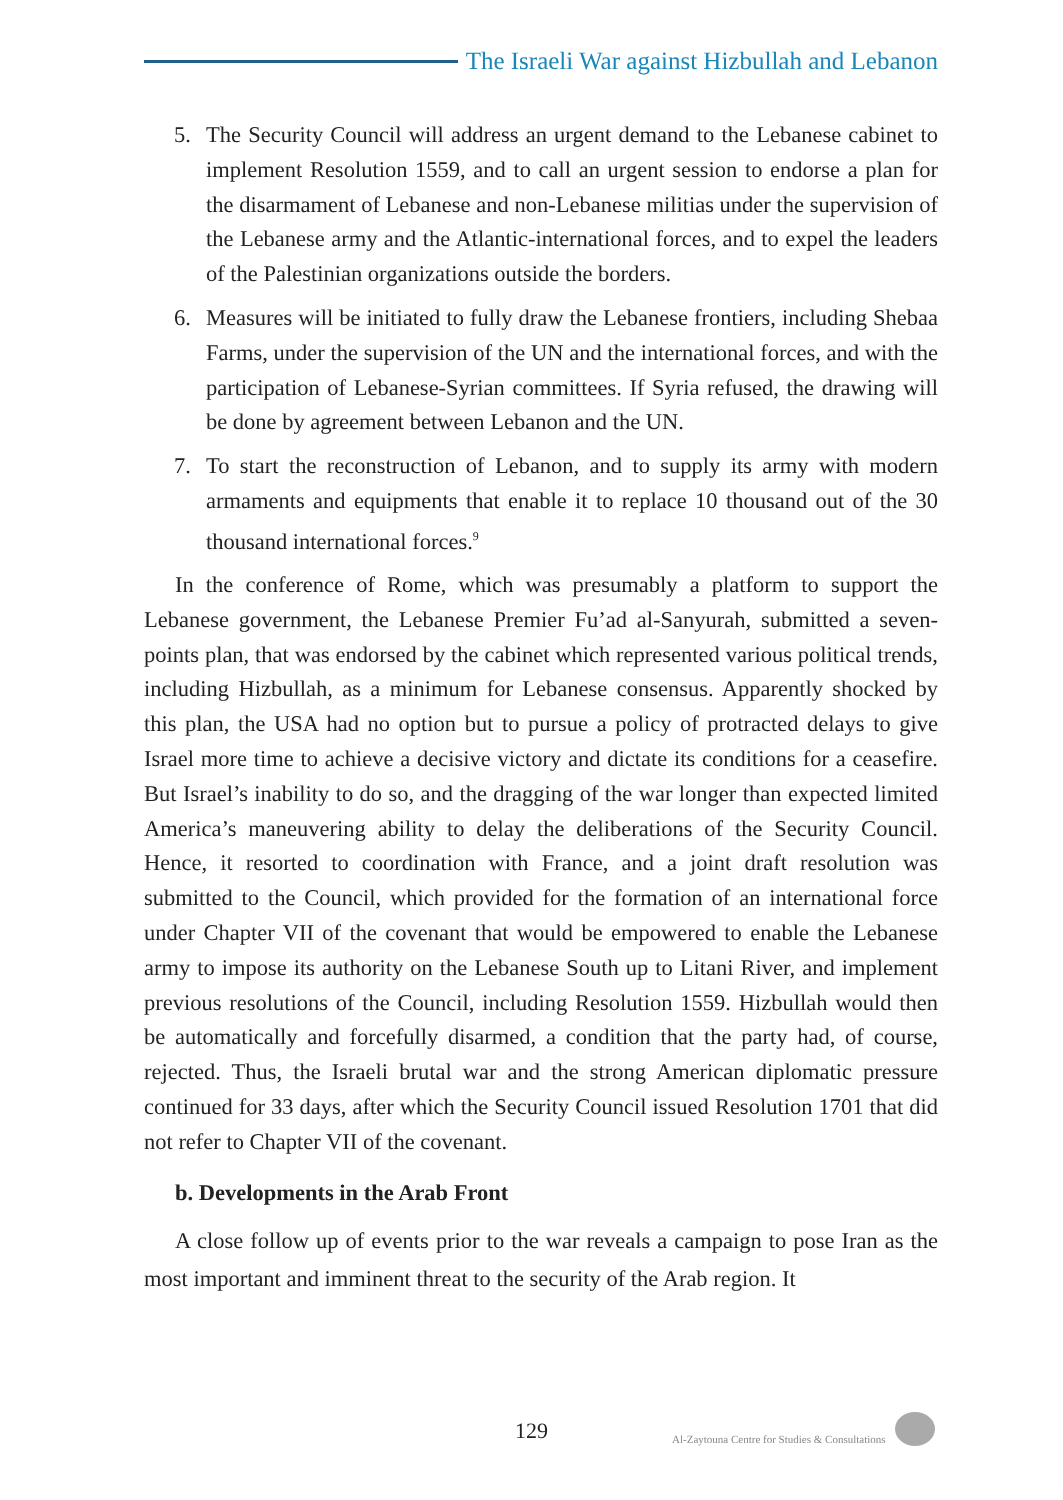The Israeli War against Hizbullah and Lebanon
5. The Security Council will address an urgent demand to the Lebanese cabinet to implement Resolution 1559, and to call an urgent session to endorse a plan for the disarmament of Lebanese and non-Lebanese militias under the supervision of the Lebanese army and the Atlantic-international forces, and to expel the leaders of the Palestinian organizations outside the borders.
6. Measures will be initiated to fully draw the Lebanese frontiers, including Shebaa Farms, under the supervision of the UN and the international forces, and with the participation of Lebanese-Syrian committees. If Syria refused, the drawing will be done by agreement between Lebanon and the UN.
7. To start the reconstruction of Lebanon, and to supply its army with modern armaments and equipments that enable it to replace 10 thousand out of the 30 thousand international forces.<sup>9</sup>
In the conference of Rome, which was presumably a platform to support the Lebanese government, the Lebanese Premier Fu’ad al-Sanyurah, submitted a seven-points plan, that was endorsed by the cabinet which represented various political trends, including Hizbullah, as a minimum for Lebanese consensus. Apparently shocked by this plan, the USA had no option but to pursue a policy of protracted delays to give Israel more time to achieve a decisive victory and dictate its conditions for a ceasefire. But Israel’s inability to do so, and the dragging of the war longer than expected limited America’s maneuvering ability to delay the deliberations of the Security Council. Hence, it resorted to coordination with France, and a joint draft resolution was submitted to the Council, which provided for the formation of an international force under Chapter VII of the covenant that would be empowered to enable the Lebanese army to impose its authority on the Lebanese South up to Litani River, and implement previous resolutions of the Council, including Resolution 1559. Hizbullah would then be automatically and forcefully disarmed, a condition that the party had, of course, rejected. Thus, the Israeli brutal war and the strong American diplomatic pressure continued for 33 days, after which the Security Council issued Resolution 1701 that did not refer to Chapter VII of the covenant.
b. Developments in the Arab Front
A close follow up of events prior to the war reveals a campaign to pose Iran as the most important and imminent threat to the security of the Arab region. It
129 Al-Zaytouna Centre for Studies & Consultations